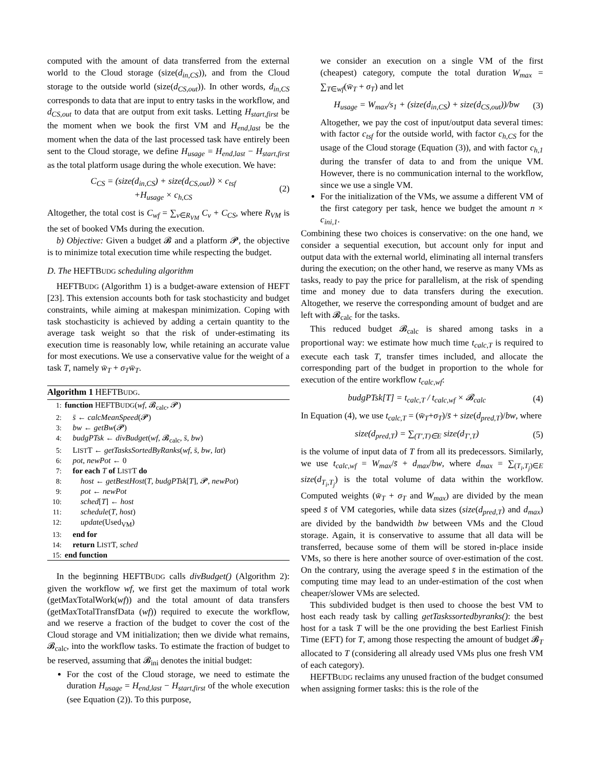computed with the amount of data transferred from the external world to the Cloud storage (size(d<sub>in,CS</sub>)), and from the Cloud storage to the outside world (size(d<sub>CS,out</sub>)). In other words, d<sub>in,CS</sub> corresponds to data that are input to entry tasks in the workflow, and d<sub>CS,out</sub> to data that are output from exit tasks. Letting H<sub>start,first</sub> be the moment when we book the first VM and H<sub>end,last</sub> be the moment when the data of the last processed task have entirely been sent to the Cloud storage, we define H<sub>usage</sub> = H<sub>end,last</sub> − H<sub>start,first</sub> as the total platform usage during the whole execution. We have:
C<sub>CS</sub> = (size(d<sub>in,CS</sub>) + size(d<sub>CS,out</sub>)) × c<sub>tsf</sub>
+H<sub>usage</sub> × c<sub>h,CS</sub> (2)
Altogether, the total cost is C<sub>wf</sub> = ∑<sub>v∈R<sub>VM</sub></sub> C<sub>v</sub> + C<sub>CS</sub>, where R<sub>VM</sub> is the set of booked VMs during the execution.
b) Objective: Given a budget 𝓑 and a platform 𝓟, the objective is to minimize total execution time while respecting the budget.
D. The HEFTBUDG scheduling algorithm
HEFTBUDG (Algorithm 1) is a budget-aware extension of HEFT [23]. This extension accounts both for task stochasticity and budget constraints, while aiming at makespan minimization. Coping with task stochasticity is achieved by adding a certain quantity to the average task weight so that the risk of under-estimating its execution time is reasonably low, while retaining an accurate value for most executions. We use a conservative value for the weight of a task T, namely w̄<sub>T</sub> + σ<sub>T</sub> w̄<sub>T</sub>.
Algorithm 1 HEFTBUDG.
1: function HEFTBUDG(wf, 𝓑<sub>calc</sub>, 𝓟)
2: s̄ ← calcMeanSpeed(𝓟)
3: bw ← getBw(𝓟)
4: budgPTsk ← divBudget(wf, 𝓑<sub>calc</sub>, s̄, bw)
5: LISTT ← getTasksSortedByRanks(wf, s̄, bw, lat)
6: pot, newPot ← 0
7: for each T of LISTT do
8:  host ← getBestHost(T, budgPTsk[T], 𝓟, newPot)
9:  pot ← newPot
10:  sched[T] ← host
11:  schedule(T, host)
12:  update(Used<sub>VM</sub>)
13: end for
14: return LISTT, sched
15: end function
In the beginning HEFTBUDG calls divBudget() (Algorithm 2): given the workflow wf, we first get the maximum of total work (getMaxTotalWork(wf)) and the total amount of data transfers (getMaxTotalTransfData (wf)) required to execute the workflow, and we reserve a fraction of the budget to cover the cost of the Cloud storage and VM initialization; then we divide what remains, 𝓑<sub>calc</sub>, into the workflow tasks. To estimate the fraction of budget to be reserved, assuming that 𝓑<sub>ini</sub> denotes the initial budget:
For the cost of the Cloud storage, we need to estimate the duration H<sub>usage</sub> = H<sub>end,last</sub> − H<sub>start,first</sub> of the whole execution (see Equation (2)). To this purpose,
we consider an execution on a single VM of the first (cheapest) category, compute the total duration W<sub>max</sub> = ∑<sub>T∈wf</sub>(w̄<sub>T</sub> + σ<sub>T</sub>) and let
H<sub>usage</sub> = W<sub>max</sub>/s<sub>1</sub> + (size(d<sub>in,CS</sub>) + size(d<sub>CS,out</sub>))/bw (3)
Altogether, we pay the cost of input/output data several times: with factor c<sub>tsf</sub> for the outside world, with factor c<sub>h,CS</sub> for the usage of the Cloud storage (Equation (3)), and with factor c<sub>h,1</sub> during the transfer of data to and from the unique VM. However, there is no communication internal to the workflow, since we use a single VM.
For the initialization of the VMs, we assume a different VM of the first category per task, hence we budget the amount n × c<sub>ini,1</sub>.
Combining these two choices is conservative: on the one hand, we consider a sequential execution, but account only for input and output data with the external world, eliminating all internal transfers during the execution; on the other hand, we reserve as many VMs as tasks, ready to pay the price for parallelism, at the risk of spending time and money due to data transfers during the execution. Altogether, we reserve the corresponding amount of budget and are left with 𝓑<sub>calc</sub> for the tasks.
This reduced budget 𝓑<sub>calc</sub> is shared among tasks in a proportional way: we estimate how much time t<sub>calc,T</sub> is required to execute each task T, transfer times included, and allocate the corresponding part of the budget in proportion to the whole for execution of the entire workflow t<sub>calc,wf</sub>:
budgPTsk[T] = t<sub>calc,T</sub> / t<sub>calc,wf</sub> × 𝓑<sub>calc</sub> (4)
In Equation (4), we use t<sub>calc,T</sub> = (w̄<sub>T</sub>+σ<sub>T</sub>)/s̄ + size(d<sub>pred,T</sub>)/bw, where
size(d<sub>pred,T</sub>) = ∑<sub>(T′,T)∈E</sub> size(d<sub>T′,T</sub>) (5)
is the volume of input data of T from all its predecessors. Similarly, we use t<sub>calc,wf</sub> = W<sub>max</sub>/s̄ + d<sub>max</sub>/bw, where d<sub>max</sub> = ∑<sub>(T<sub>i</sub>,T<sub>j</sub>)∈E</sub> size(d<sub>T<sub>i</sub>,T<sub>j</sub></sub>) is the total volume of data within the workflow. Computed weights (w̄<sub>T</sub> + σ<sub>T</sub> and W<sub>max</sub>) are divided by the mean speed s̄ of VM categories, while data sizes (size(d<sub>pred,T</sub>) and d<sub>max</sub>) are divided by the bandwidth bw between VMs and the Cloud storage. Again, it is conservative to assume that all data will be transferred, because some of them will be stored in-place inside VMs, so there is here another source of over-estimation of the cost. On the contrary, using the average speed s̄ in the estimation of the computing time may lead to an under-estimation of the cost when cheaper/slower VMs are selected.
This subdivided budget is then used to choose the best VM to host each ready task by calling getTaskssortedbyranks(): the best host for a task T will be the one providing the best Earliest Finish Time (EFT) for T, among those respecting the amount of budget 𝓑<sub>T</sub> allocated to T (considering all already used VMs plus one fresh VM of each category).
HEFTBUDG reclaims any unused fraction of the budget consumed when assigning former tasks: this is the role of the